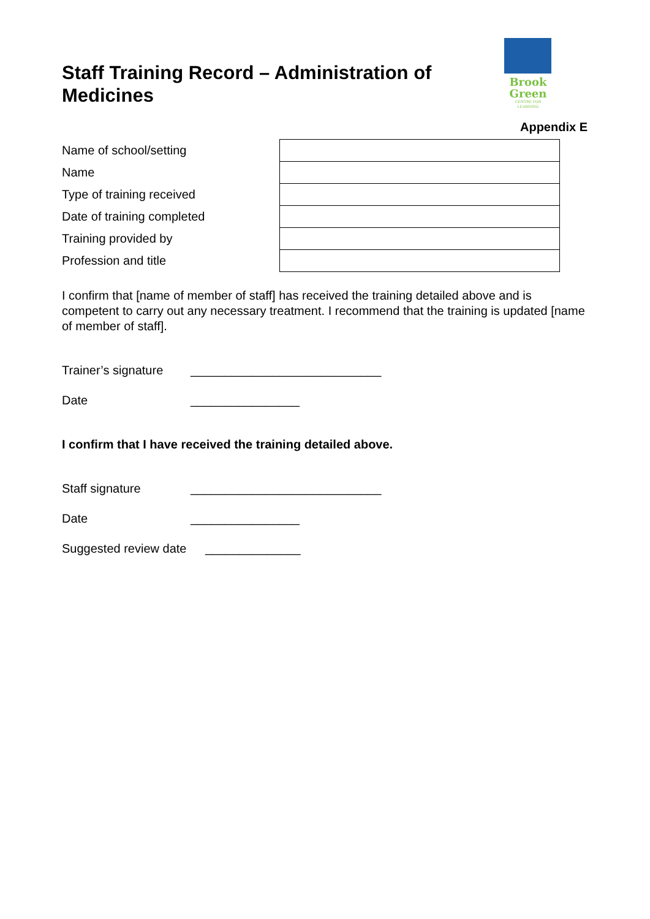Staff Training Record – Administration of Medicines
Brook
Green
CENTRE FOR LEARNING
Appendix E
| Name of school/setting | |
| Name | |
| Type of training received | |
| Date of training completed | |
| Training provided by | |
| Profession and title | |
I confirm that [name of member of staff] has received the training detailed above and is competent to carry out any necessary treatment. I recommend that the training is updated [name of member of staff].
Trainer’s signature ____________________________
Date ________________
I confirm that I have received the training detailed above.
Staff signature ____________________________
Date ________________
Suggested review date ______________